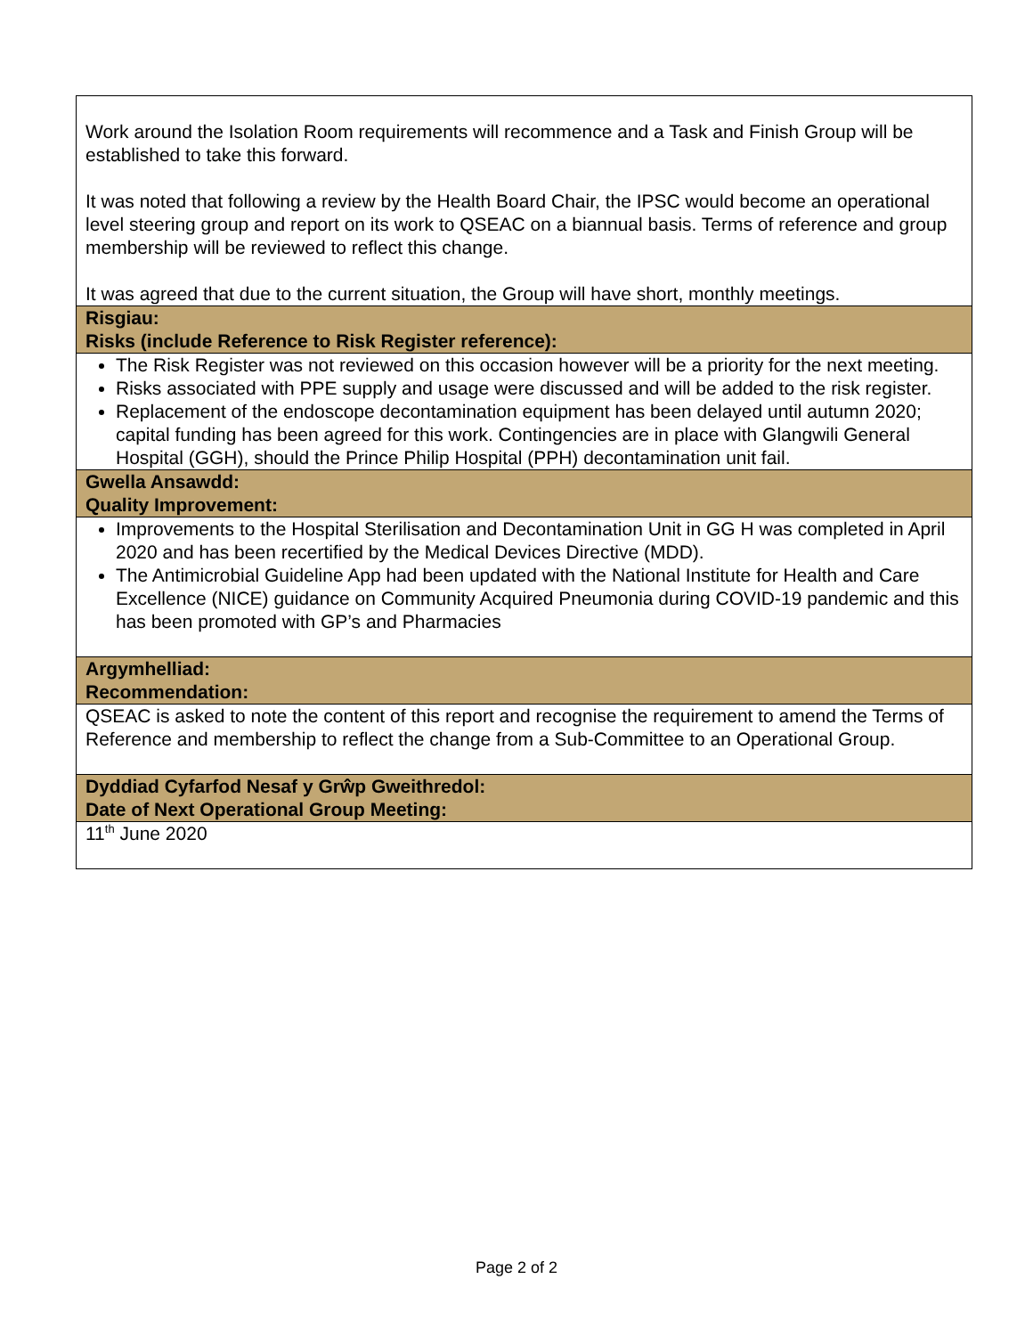| Work around the Isolation Room requirements will recommence and a Task and Finish Group will be established to take this forward. It was noted that following a review by the Health Board Chair, the IPSC would become an operational level steering group and report on its work to QSEAC on a biannual basis. Terms of reference and group membership will be reviewed to reflect this change. It was agreed that due to the current situation, the Group will have short, monthly meetings. |
| Risgiau: Risks (include Reference to Risk Register reference): |
| The Risk Register was not reviewed on this occasion however will be a priority for the next meeting. Risks associated with PPE supply and usage were discussed and will be added to the risk register. Replacement of the endoscope decontamination equipment has been delayed until autumn 2020; capital funding has been agreed for this work. Contingencies are in place with Glangwili General Hospital (GGH), should the Prince Philip Hospital (PPH) decontamination unit fail. |
| Gwella Ansawdd: Quality Improvement: |
| Improvements to the Hospital Sterilisation and Decontamination Unit in GG H was completed in April 2020 and has been recertified by the Medical Devices Directive (MDD). The Antimicrobial Guideline App had been updated with the National Institute for Health and Care Excellence (NICE) guidance on Community Acquired Pneumonia during COVID-19 pandemic and this has been promoted with GP’s and Pharmacies |
| Argymhelliad: Recommendation: |
| QSEAC is asked to note the content of this report and recognise the requirement to amend the Terms of Reference and membership to reflect the change from a Sub-Committee to an Operational Group. |
| Dyddiad Cyfarfod Nesaf y Grŵp Gweithredol: Date of Next Operational Group Meeting: |
| 11<sup>th</sup> June 2020 |
Page 2 of 2